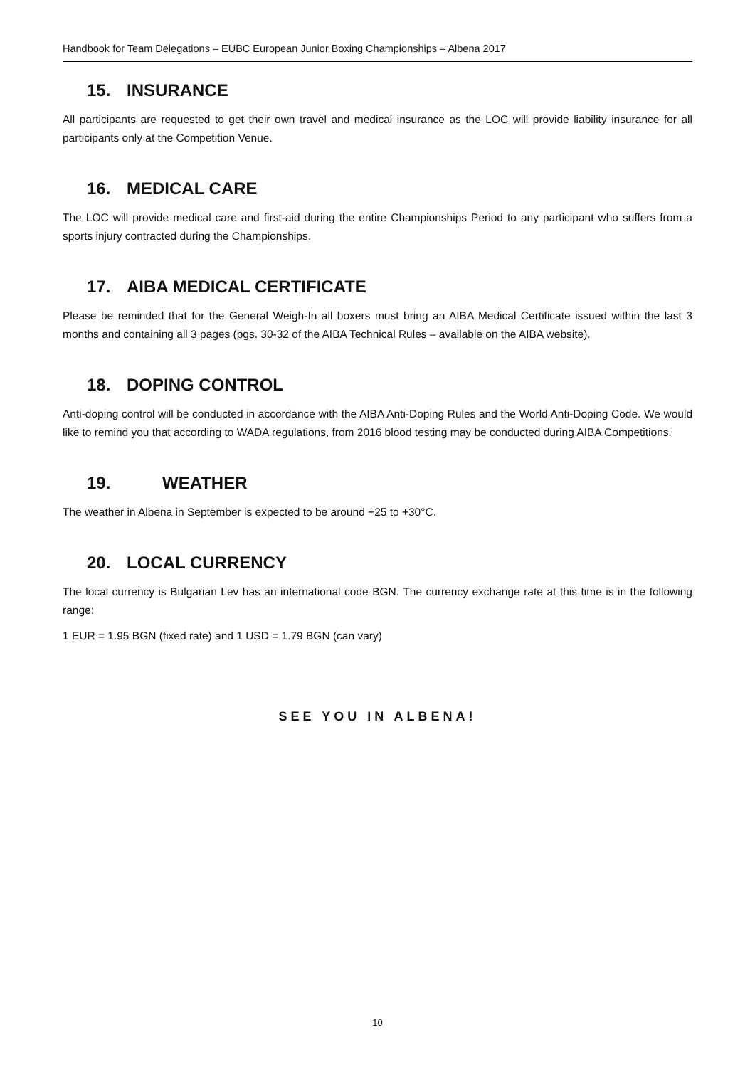Handbook for Team Delegations – EUBC European Junior Boxing Championships – Albena 2017
15. INSURANCE
All participants are requested to get their own travel and medical insurance as the LOC will provide liability insurance for all participants only at the Competition Venue.
16. MEDICAL CARE
The LOC will provide medical care and first-aid during the entire Championships Period to any participant who suffers from a sports injury contracted during the Championships.
17. AIBA MEDICAL CERTIFICATE
Please be reminded that for the General Weigh-In all boxers must bring an AIBA Medical Certificate issued within the last 3 months and containing all 3 pages (pgs. 30-32 of the AIBA Technical Rules – available on the AIBA website).
18. DOPING CONTROL
Anti-doping control will be conducted in accordance with the AIBA Anti-Doping Rules and the World Anti-Doping Code. We would like to remind you that according to WADA regulations, from 2016 blood testing may be conducted during AIBA Competitions.
19. WEATHER
The weather in Albena in September is expected to be around +25 to +30°C.
20. LOCAL CURRENCY
The local currency is Bulgarian Lev has an international code BGN. The currency exchange rate at this time is in the following range:
1 EUR = 1.95 BGN (fixed rate) and 1 USD = 1.79 BGN (can vary)
SEE YOU IN ALBENA!
10